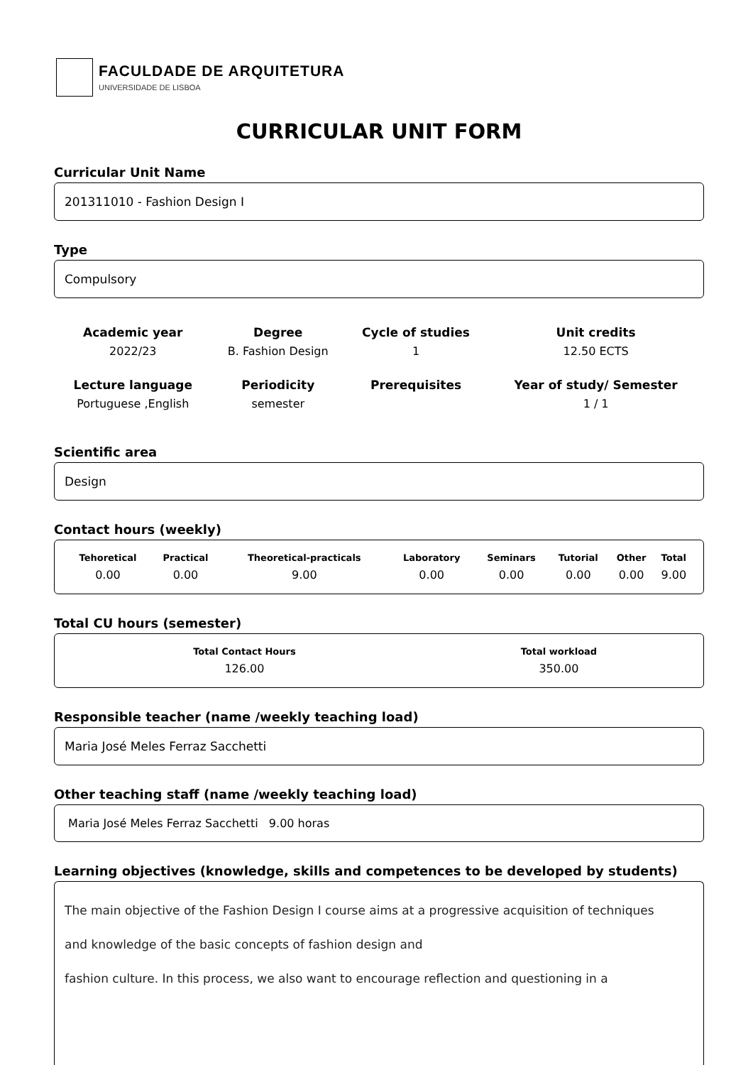FACULDADE DE ARQUITETURA
UNIVERSIDADE DE LISBOA
CURRICULAR UNIT FORM
Curricular Unit Name
201311010 - Fashion Design I
Type
Compulsory
| Academic year | Degree | Cycle of studies | Unit credits |
| --- | --- | --- | --- |
| 2022/23 | B. Fashion Design | 1 | 12.50 ECTS |
| Lecture language | Periodicity | Prerequisites | Year of study/ Semester |
| Portuguese ,English | semester | | 1 / 1 |
Scientific area
Design
Contact hours (weekly)
| Tehoretical | Practical | Theoretical-practicals | Laboratory | Seminars | Tutorial | Other | Total |
| --- | --- | --- | --- | --- | --- | --- | --- |
| 0.00 | 0.00 | 9.00 | 0.00 | 0.00 | 0.00 | 0.00 | 9.00 |
Total CU hours (semester)
| Total Contact Hours | Total workload |
| --- | --- |
| 126.00 | 350.00 |
Responsible teacher (name /weekly teaching load)
Maria José Meles Ferraz Sacchetti
Other teaching staff (name /weekly teaching load)
Maria José Meles Ferraz Sacchetti 9.00 horas
Learning objectives (knowledge, skills and competences to be developed by students)
The main objective of the Fashion Design I course aims at a progressive acquisition of techniques
and knowledge of the basic concepts of fashion design and
fashion culture. In this process, we also want to encourage reflection and questioning in a